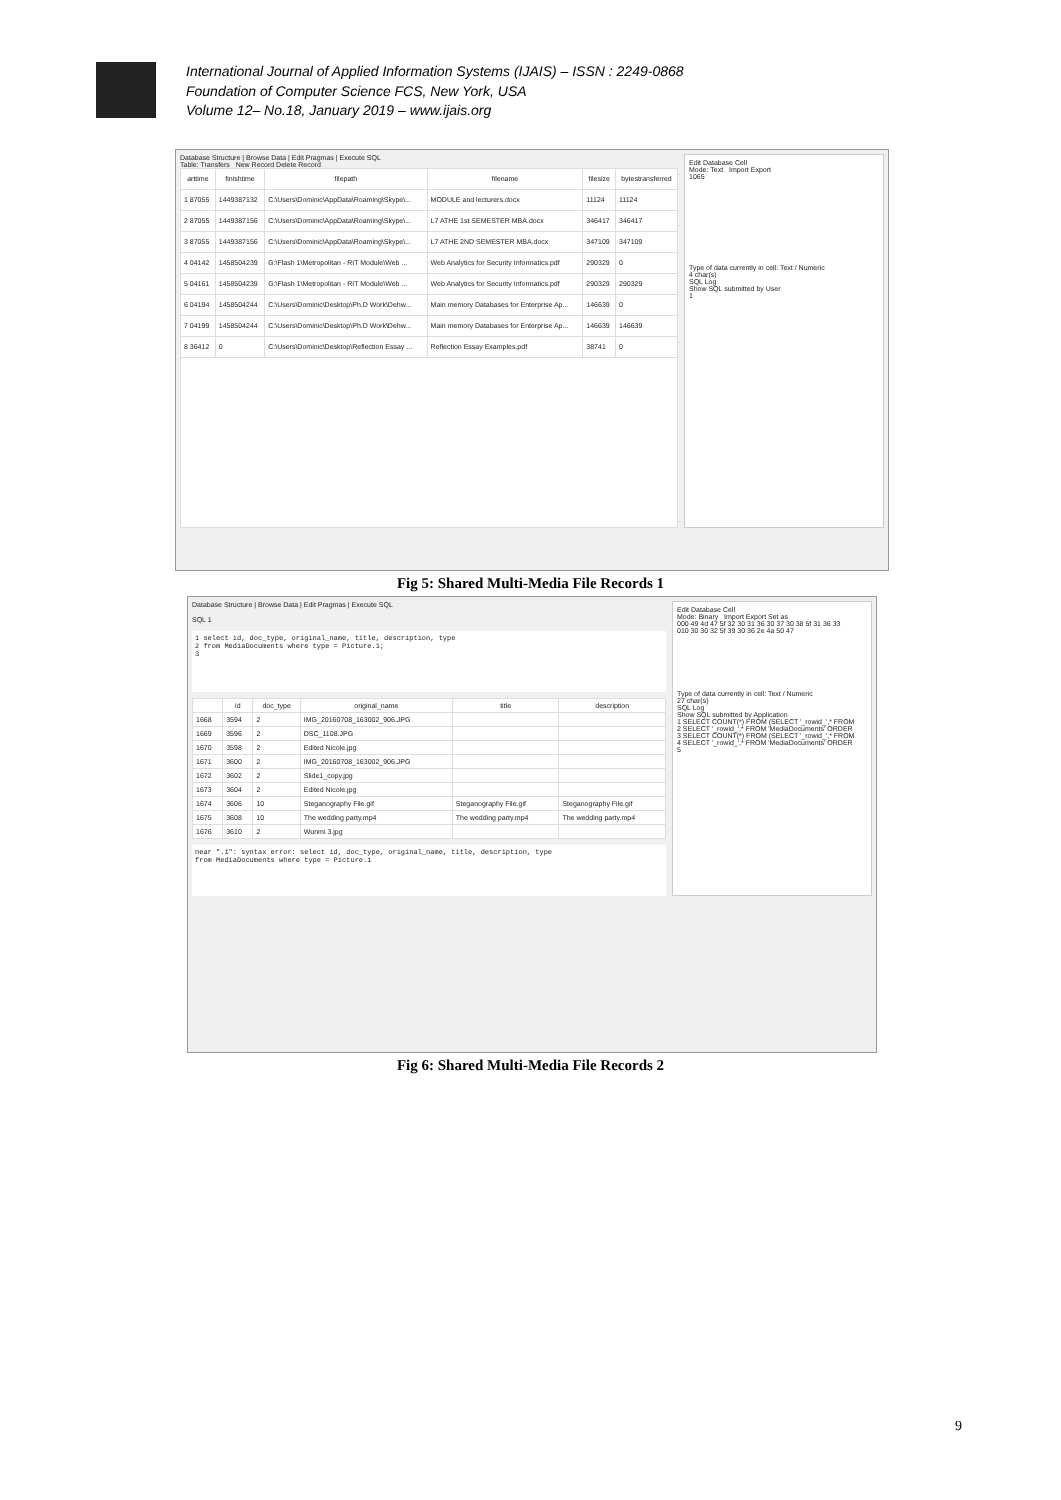International Journal of Applied Information Systems (IJAIS) – ISSN : 2249-0868
Foundation of Computer Science FCS, New York, USA
Volume 12– No.18, January 2019 – www.ijais.org
Database Structure | Browse Data | Edit Pragmas | Execute SQL
Table: Transfers New Record Delete Record
| arttime | finishtime | filepath | filename | filesize | bytestransferred |
| --- | --- | --- | --- | --- | --- |
| 1 87055 | 1449387132 | C:\Users\Dominic\AppData\Roaming\Skype\... | MODULE and lecturers.docx | 11124 | 11124 |
| 2 87055 | 1449387156 | C:\Users\Dominic\AppData\Roaming\Skype\... | L7 ATHE 1st SEMESTER MBA.docx | 346417 | 346417 |
| 3 87055 | 1449387156 | C:\Users\Dominic\AppData\Roaming\Skype\... | L7 ATHE 2ND SEMESTER MBA.docx | 347109 | 347109 |
| 4 04142 | 1458504239 | G:\Flash 1\Metropolitan - RIT Module\Web ... | Web Analytics for Security Informatics.pdf | 290329 | 0 |
| 5 04161 | 1458504239 | G:\Flash 1\Metropolitan - RIT Module\Web ... | Web Analytics for Security Informatics.pdf | 290329 | 290329 |
| 6 04194 | 1458504244 | C:\Users\Dominic\Desktop\Ph.D Work\Dehw... | Main memory Databases for Enterprise Ap... | 146639 | 0 |
| 7 04199 | 1458504244 | C:\Users\Dominic\Desktop\Ph.D Work\Dehw... | Main memory Databases for Enterprise Ap... | 146639 | 146639 |
| 8 36412 | 0 | C:\Users\Dominic\Desktop\Reflection Essay ... | Reflection Essay Examples.pdf | 38741 | 0 |
Edit Database Cell
Mode: Text Import Export
1065
Type of data currently in cell: Text / Numeric
4 char(s)
SQL Log
Show SQL submitted by User
1
Fig 5: Shared Multi-Media File Records 1
Database Structure | Browse Data | Edit Pragmas | Execute SQL
SQL 1
1 select id, doc_type, original_name, title, description, type
2 from MediaDocuments where type = Picture.1;
3
| | id | doc_type | original_name | title | description |
| --- | --- | --- | --- | --- | --- |
| 1668 | 3594 | 2 | IMG_20160708_163002_906.JPG | | |
| 1669 | 3596 | 2 | DSC_1108.JPG | | |
| 1670 | 3598 | 2 | Edited Nicole.jpg | | |
| 1671 | 3600 | 2 | IMG_20160708_163002_906.JPG | | |
| 1672 | 3602 | 2 | Slide1_copy.jpg | | |
| 1673 | 3604 | 2 | Edited Nicole.jpg | | |
| 1674 | 3606 | 10 | Steganography File.gif | Steganography File.gif | Steganography File.gif |
| 1675 | 3608 | 10 | The wedding party.mp4 | The wedding party.mp4 | The wedding party.mp4 |
| 1676 | 3610 | 2 | Wunmi 3.jpg | | |
near ".1": syntax error: select id, doc_type, original_name, title, description, type
from MediaDocuments where type = Picture.1
Edit Database Cell
Mode: Binary Import Export Set as
000 49 4d 47 5f 32 30 31 36 30 37 30 38 5f 31 36 33
010 30 30 32 5f 39 30 36 2e 4a 50 47
Type of data currently in cell: Text / Numeric
27 char(s)
SQL Log
Show SQL submitted by Application
1 SELECT COUNT(*) FROM (SELECT '_rowid_',* FROM
2 SELECT '_rowid_',* FROM 'MediaDocuments' ORDER
3 SELECT COUNT(*) FROM (SELECT '_rowid_',* FROM
4 SELECT '_rowid_',* FROM 'MediaDocuments' ORDER
5
Fig 6: Shared Multi-Media File Records 2
9